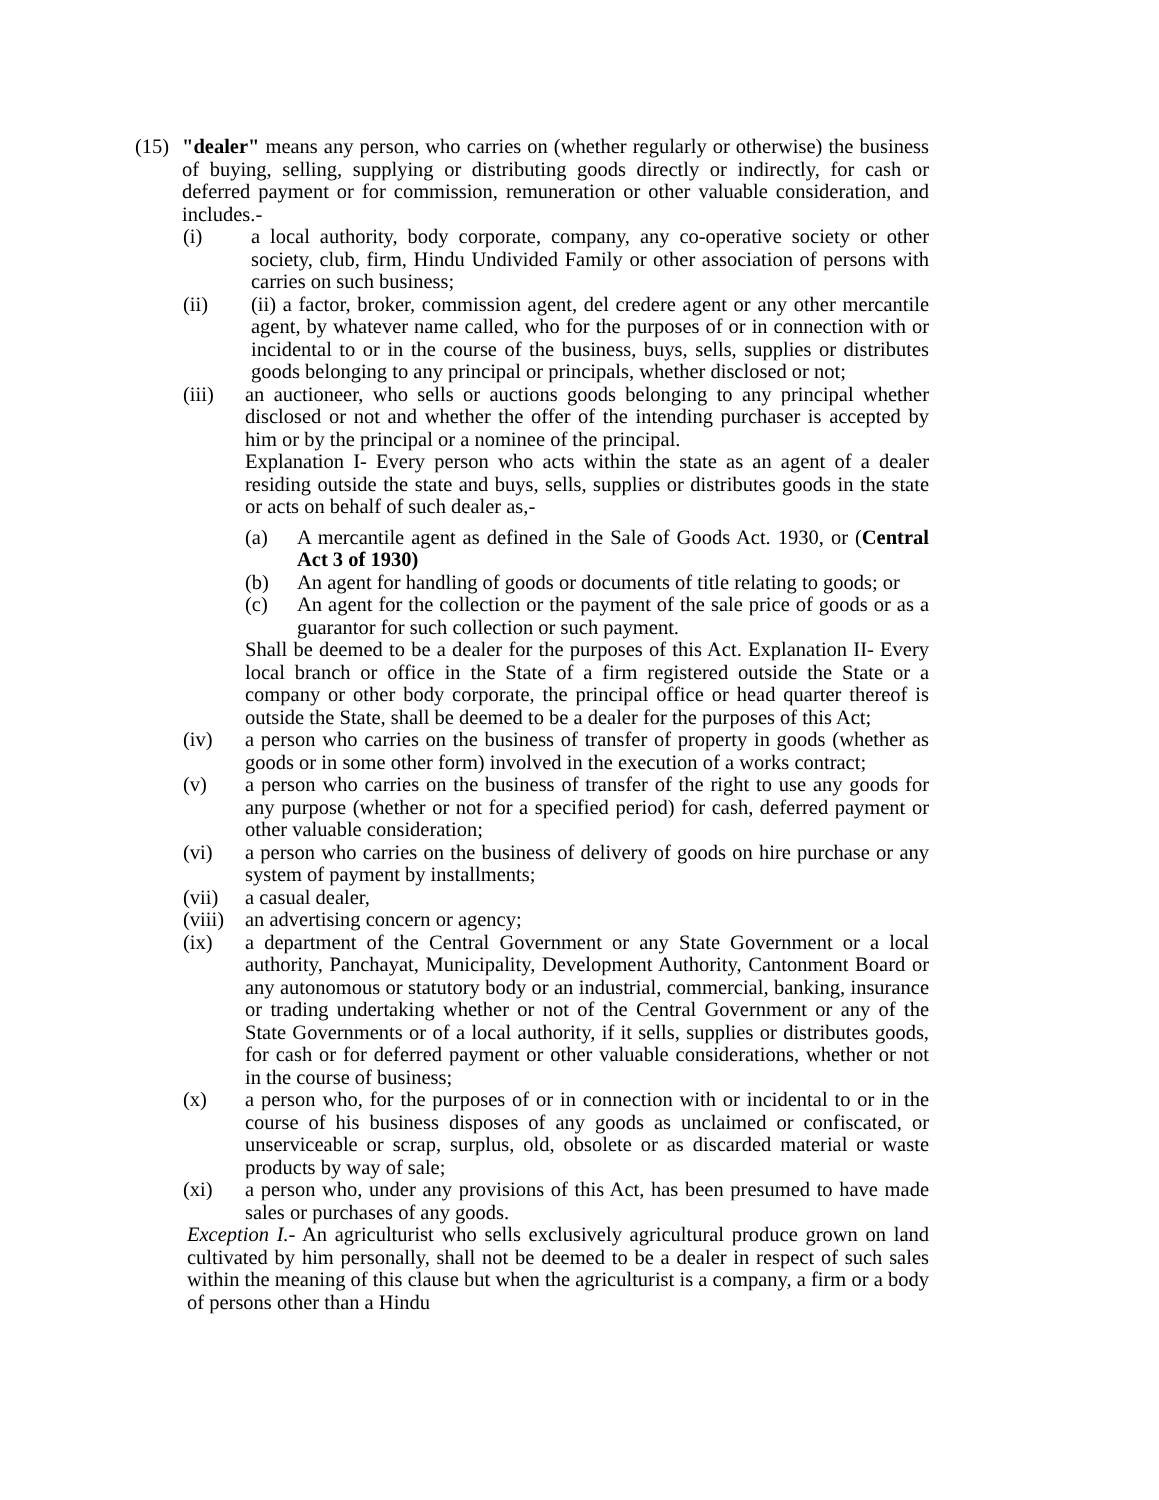(15)
"dealer" means any person, who carries on (whether regularly or otherwise) the business of buying, selling, supplying or distributing goods directly or indirectly, for cash or deferred payment or for commission, remuneration or other valuable consideration, and includes.-
(i) a local authority, body corporate, company, any co-operative society or other society, club, firm, Hindu Undivided Family or other association of persons with carries on such business;
(ii) (ii) a factor, broker, commission agent, del credere agent or any other mercantile agent, by whatever name called, who for the purposes of or in connection with or incidental to or in the course of the business, buys, sells, supplies or distributes goods belonging to any principal or principals, whether disclosed or not;
(iii) an auctioneer, who sells or auctions goods belonging to any principal whether disclosed or not and whether the offer of the intending purchaser is accepted by him or by the principal or a nominee of the principal.
Explanation I- Every person who acts within the state as an agent of a dealer residing outside the state and buys, sells, supplies or distributes goods in the state or acts on behalf of such dealer as,-
(a) A mercantile agent as defined in the Sale of Goods Act. 1930, or (Central Act 3 of 1930)
(b) An agent for handling of goods or documents of title relating to goods; or
(c) An agent for the collection or the payment of the sale price of goods or as a guarantor for such collection or such payment.
Shall be deemed to be a dealer for the purposes of this Act. Explanation II- Every local branch or office in the State of a firm registered outside the State or a company or other body corporate, the principal office or head quarter thereof is outside the State, shall be deemed to be a dealer for the purposes of this Act;
(iv) a person who carries on the business of transfer of property in goods (whether as goods or in some other form) involved in the execution of a works contract;
(v) a person who carries on the business of transfer of the right to use any goods for any purpose (whether or not for a specified period) for cash, deferred payment or other valuable consideration;
(vi) a person who carries on the business of delivery of goods on hire purchase or any system of payment by installments;
(vii) a casual dealer,
(viii)
an advertising concern or agency;
(ix) a department of the Central Government or any State Government or a local authority, Panchayat, Municipality, Development Authority, Cantonment Board or any autonomous or statutory body or an industrial, commercial, banking, insurance or trading undertaking whether or not of the Central Government or any of the State Governments or of a local authority, if it sells, supplies or distributes goods, for cash or for deferred payment or other valuable considerations, whether or not in the course of business;
(x) a person who, for the purposes of or in connection with or incidental to or in the course of his business disposes of any goods as unclaimed or confiscated, or unserviceable or scrap, surplus, old, obsolete or as discarded material or waste products by way of sale;
(xi) a person who, under any provisions of this Act, has been presumed to have made sales or purchases of any goods.
Exception I.- An agriculturist who sells exclusively agricultural produce grown on land cultivated by him personally, shall not be deemed to be a dealer in respect of such sales within the meaning of this clause but when the agriculturist is a company, a firm or a body of persons other than a Hindu